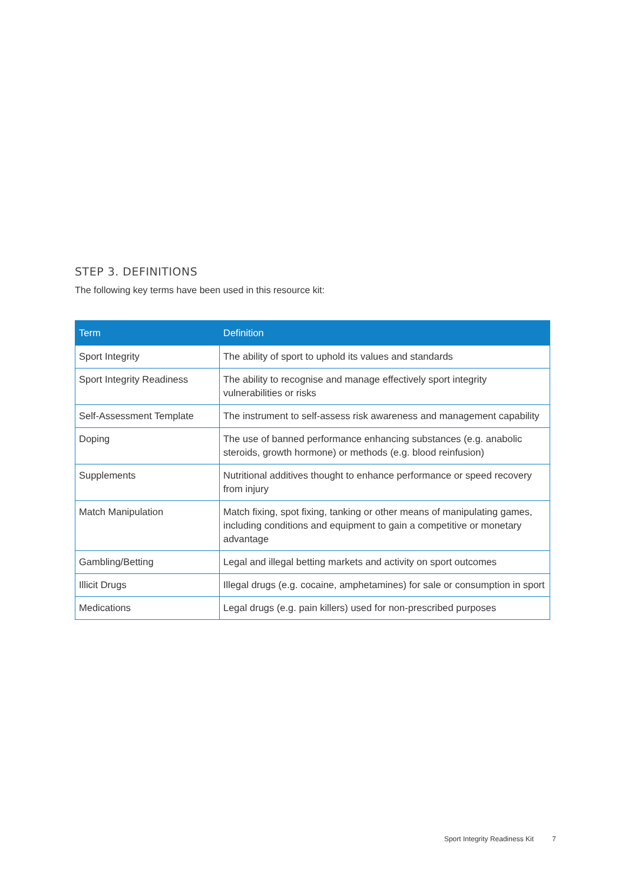STEP 3. DEFINITIONS
The following key terms have been used in this resource kit:
| Term | Definition |
| --- | --- |
| Sport Integrity | The ability of sport to uphold its values and standards |
| Sport Integrity Readiness | The ability to recognise and manage effectively sport integrity vulnerabilities or risks |
| Self-Assessment Template | The instrument to self-assess risk awareness and management capability |
| Doping | The use of banned performance enhancing substances (e.g. anabolic steroids, growth hormone) or methods (e.g. blood reinfusion) |
| Supplements | Nutritional additives thought to enhance performance or speed recovery from injury |
| Match Manipulation | Match fixing, spot fixing, tanking or other means of manipulating games, including conditions and equipment to gain a competitive or monetary advantage |
| Gambling/Betting | Legal and illegal betting markets and activity on sport outcomes |
| Illicit Drugs | Illegal drugs (e.g. cocaine, amphetamines) for sale or consumption in sport |
| Medications | Legal drugs (e.g. pain killers) used for non-prescribed purposes |
Sport Integrity Readiness Kit 7